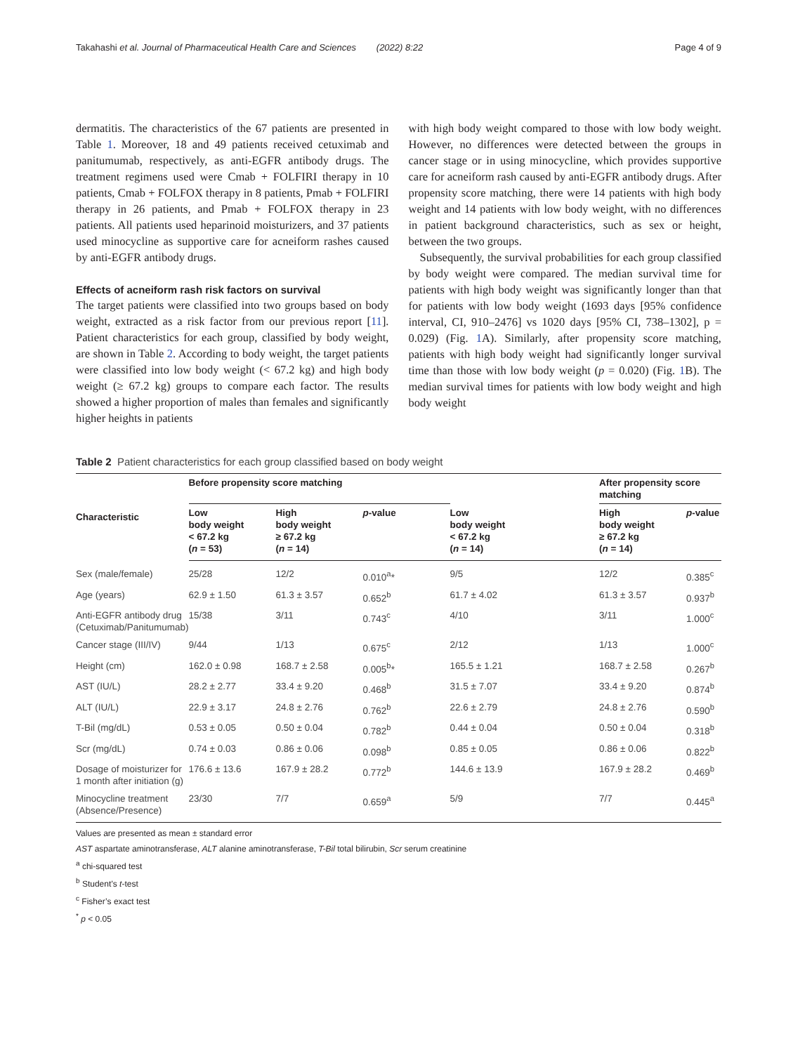Takahashi et al. Journal of Pharmaceutical Health Care and Sciences (2022) 8:22 Page 4 of 9
dermatitis. The characteristics of the 67 patients are presented in Table 1. Moreover, 18 and 49 patients received cetuximab and panitumumab, respectively, as anti-EGFR antibody drugs. The treatment regimens used were Cmab + FOLFIRI therapy in 10 patients, Cmab + FOLFOX therapy in 8 patients, Pmab + FOLFIRI therapy in 26 patients, and Pmab + FOLFOX therapy in 23 patients. All patients used heparinoid moisturizers, and 37 patients used minocycline as supportive care for acneiform rashes caused by anti-EGFR antibody drugs.
Effects of acneiform rash risk factors on survival
The target patients were classified into two groups based on body weight, extracted as a risk factor from our previous report [11]. Patient characteristics for each group, classified by body weight, are shown in Table 2. According to body weight, the target patients were classified into low body weight (< 67.2 kg) and high body weight (≥ 67.2 kg) groups to compare each factor. The results showed a higher proportion of males than females and significantly higher heights in patients
with high body weight compared to those with low body weight. However, no differences were detected between the groups in cancer stage or in using minocycline, which provides supportive care for acneiform rash caused by anti-EGFR antibody drugs. After propensity score matching, there were 14 patients with high body weight and 14 patients with low body weight, with no differences in patient background characteristics, such as sex or height, between the two groups.
Subsequently, the survival probabilities for each group classified by body weight were compared. The median survival time for patients with high body weight was significantly longer than that for patients with low body weight (1693 days [95% confidence interval, CI, 910–2476] vs 1020 days [95% CI, 738–1302], p = 0.029) (Fig. 1 A). Similarly, after propensity score matching, patients with high body weight had significantly longer survival time than those with low body weight (p = 0.020) (Fig. 1 B). The median survival times for patients with low body weight and high body weight
Table 2 Patient characteristics for each group classified based on body weight
| Characteristic | Before propensity score matching | | | | After propensity score matching | |
| --- | --- | --- | --- | --- | --- | --- |
| | Low body weight < 67.2 kg ( n = 53) | High body weight ≥ 67.2 kg ( n = 14) | p -value | Low body weight < 67.2 kg ( n = 14) | High body weight ≥ 67.2 kg ( n = 14) | p -value |
| Sex (male/female) | 25/28 | 12/2 | 0.010<sup>a</sup>* | 9/5 | 12/2 | 0.385<sup>c</sup> |
| Age (years) | 62.9 ± 1.50 | 61.3 ± 3.57 | 0.652<sup>b</sup> | 61.7 ± 4.02 | 61.3 ± 3.57 | 0.937<sup>b</sup> |
| Anti-EGFR antibody drug (Cetuximab/Panitumumab) | 15/38 | 3/11 | 0.743<sup>c</sup> | 4/10 | 3/11 | 1.000<sup>c</sup> |
| Cancer stage (III/IV) | 9/44 | 1/13 | 0.675<sup>c</sup> | 2/12 | 1/13 | 1.000<sup>c</sup> |
| Height (cm) | 162.0 ± 0.98 | 168.7 ± 2.58 | 0.005<sup>b</sup>* | 165.5 ± 1.21 | 168.7 ± 2.58 | 0.267<sup>b</sup> |
| AST (IU/L) | 28.2 ± 2.77 | 33.4 ± 9.20 | 0.468<sup>b</sup> | 31.5 ± 7.07 | 33.4 ± 9.20 | 0.874<sup>b</sup> |
| ALT (IU/L) | 22.9 ± 3.17 | 24.8 ± 2.76 | 0.762<sup>b</sup> | 22.6 ± 2.79 | 24.8 ± 2.76 | 0.590<sup>b</sup> |
| T-Bil (mg/dL) | 0.53 ± 0.05 | 0.50 ± 0.04 | 0.782<sup>b</sup> | 0.44 ± 0.04 | 0.50 ± 0.04 | 0.318<sup>b</sup> |
| Scr (mg/dL) | 0.74 ± 0.03 | 0.86 ± 0.06 | 0.098<sup>b</sup> | 0.85 ± 0.05 | 0.86 ± 0.06 | 0.822<sup>b</sup> |
| Dosage of moisturizer for 1 month after initiation (g) | 176.6 ± 13.6 | 167.9 ± 28.2 | 0.772<sup>b</sup> | 144.6 ± 13.9 | 167.9 ± 28.2 | 0.469<sup>b</sup> |
| Minocycline treatment (Absence/Presence) | 23/30 | 7/7 | 0.659<sup>a</sup> | 5/9 | 7/7 | 0.445<sup>a</sup> |
Values are presented as mean ± standard error
AST aspartate aminotransferase, ALT alanine aminotransferase, T-Bil total bilirubin, Scr serum creatinine
<sup>a</sup> chi-squared test
<sup>b</sup> Student’s t-test
<sup>c</sup> Fisher’s exact test
<sup>*</sup> p < 0.05